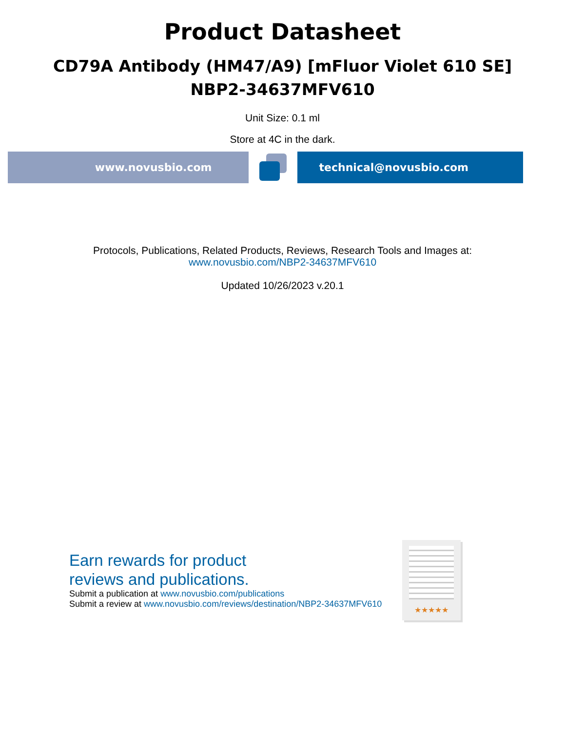Product Datasheet
CD79A Antibody (HM47/A9) [mFluor Violet 610 SE]
NBP2-34637MFV610
Unit Size: 0.1 ml
Store at 4C in the dark.
www.novusbio.com technical@novusbio.com
Protocols, Publications, Related Products, Reviews, Research Tools and Images at:
www.novusbio.com/NBP2-34637MFV610
Updated 10/26/2023 v.20.1
Earn rewards for product
reviews and publications.
Submit a publication at www.novusbio.com/publications
Submit a review at www.novusbio.com/reviews/destination/NBP2-34637MFV610
★★★★★